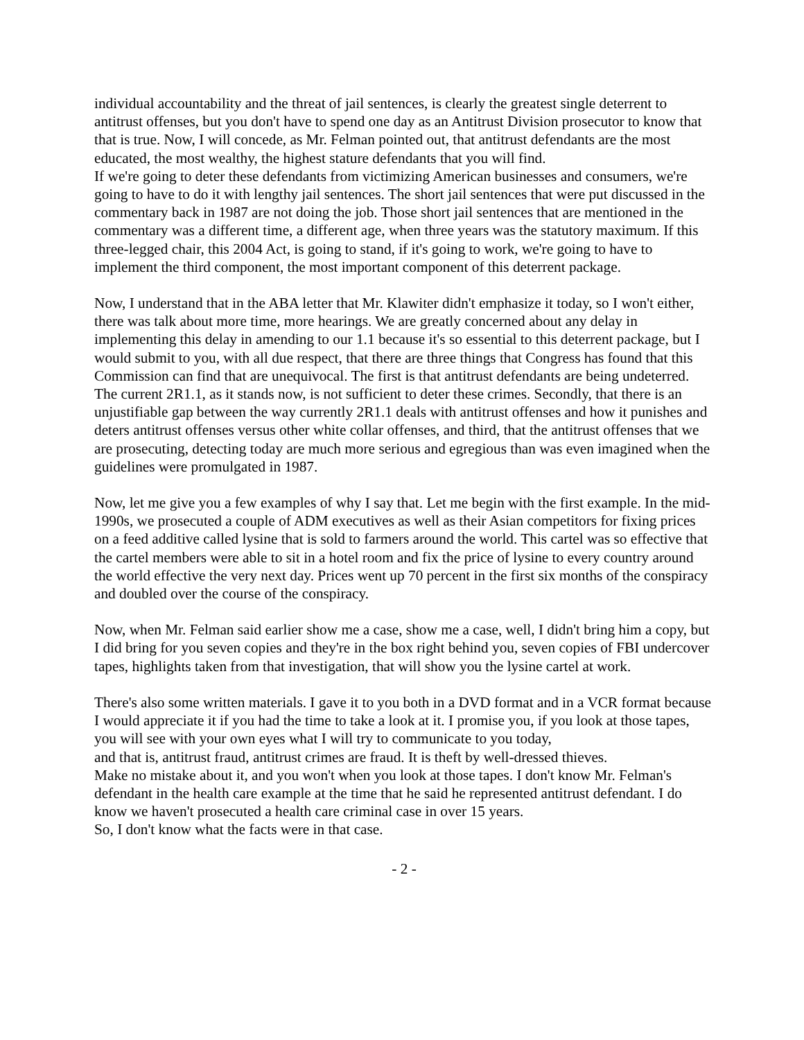individual accountability and the threat of jail sentences, is clearly the greatest single deterrent to antitrust offenses, but you don't have to spend one day as an Antitrust Division prosecutor to know that that is true. Now, I will concede, as Mr. Felman pointed out, that antitrust defendants are the most educated, the most wealthy, the highest stature defendants that you will find.
If we're going to deter these defendants from victimizing American businesses and consumers, we're going to have to do it with lengthy jail sentences. The short jail sentences that were put discussed in the commentary back in 1987 are not doing the job. Those short jail sentences that are mentioned in the commentary was a different time, a different age, when three years was the statutory maximum. If this three-legged chair, this 2004 Act, is going to stand, if it's going to work, we're going to have to implement the third component, the most important component of this deterrent package.
Now, I understand that in the ABA letter that Mr. Klawiter didn't emphasize it today, so I won't either, there was talk about more time, more hearings. We are greatly concerned about any delay in implementing this delay in amending to our 1.1 because it's so essential to this deterrent package, but I would submit to you, with all due respect, that there are three things that Congress has found that this Commission can find that are unequivocal. The first is that antitrust defendants are being undeterred. The current 2R1.1, as it stands now, is not sufficient to deter these crimes. Secondly, that there is an unjustifiable gap between the way currently 2R1.1 deals with antitrust offenses and how it punishes and deters antitrust offenses versus other white collar offenses, and third, that the antitrust offenses that we are prosecuting, detecting today are much more serious and egregious than was even imagined when the guidelines were promulgated in 1987.
Now, let me give you a few examples of why I say that. Let me begin with the first example. In the mid-1990s, we prosecuted a couple of ADM executives as well as their Asian competitors for fixing prices on a feed additive called lysine that is sold to farmers around the world. This cartel was so effective that the cartel members were able to sit in a hotel room and fix the price of lysine to every country around the world effective the very next day. Prices went up 70 percent in the first six months of the conspiracy and doubled over the course of the conspiracy.
Now, when Mr. Felman said earlier show me a case, show me a case, well, I didn't bring him a copy, but I did bring for you seven copies and they're in the box right behind you, seven copies of FBI undercover tapes, highlights taken from that investigation, that will show you the lysine cartel at work.
There's also some written materials. I gave it to you both in a DVD format and in a VCR format because I would appreciate it if you had the time to take a look at it. I promise you, if you look at those tapes, you will see with your own eyes what I will try to communicate to you today,
and that is, antitrust fraud, antitrust crimes are fraud. It is theft by well-dressed thieves.
Make no mistake about it, and you won't when you look at those tapes. I don't know Mr. Felman's defendant in the health care example at the time that he said he represented antitrust defendant. I do know we haven't prosecuted a health care criminal case in over 15 years.
So, I don't know what the facts were in that case.
- 2 -